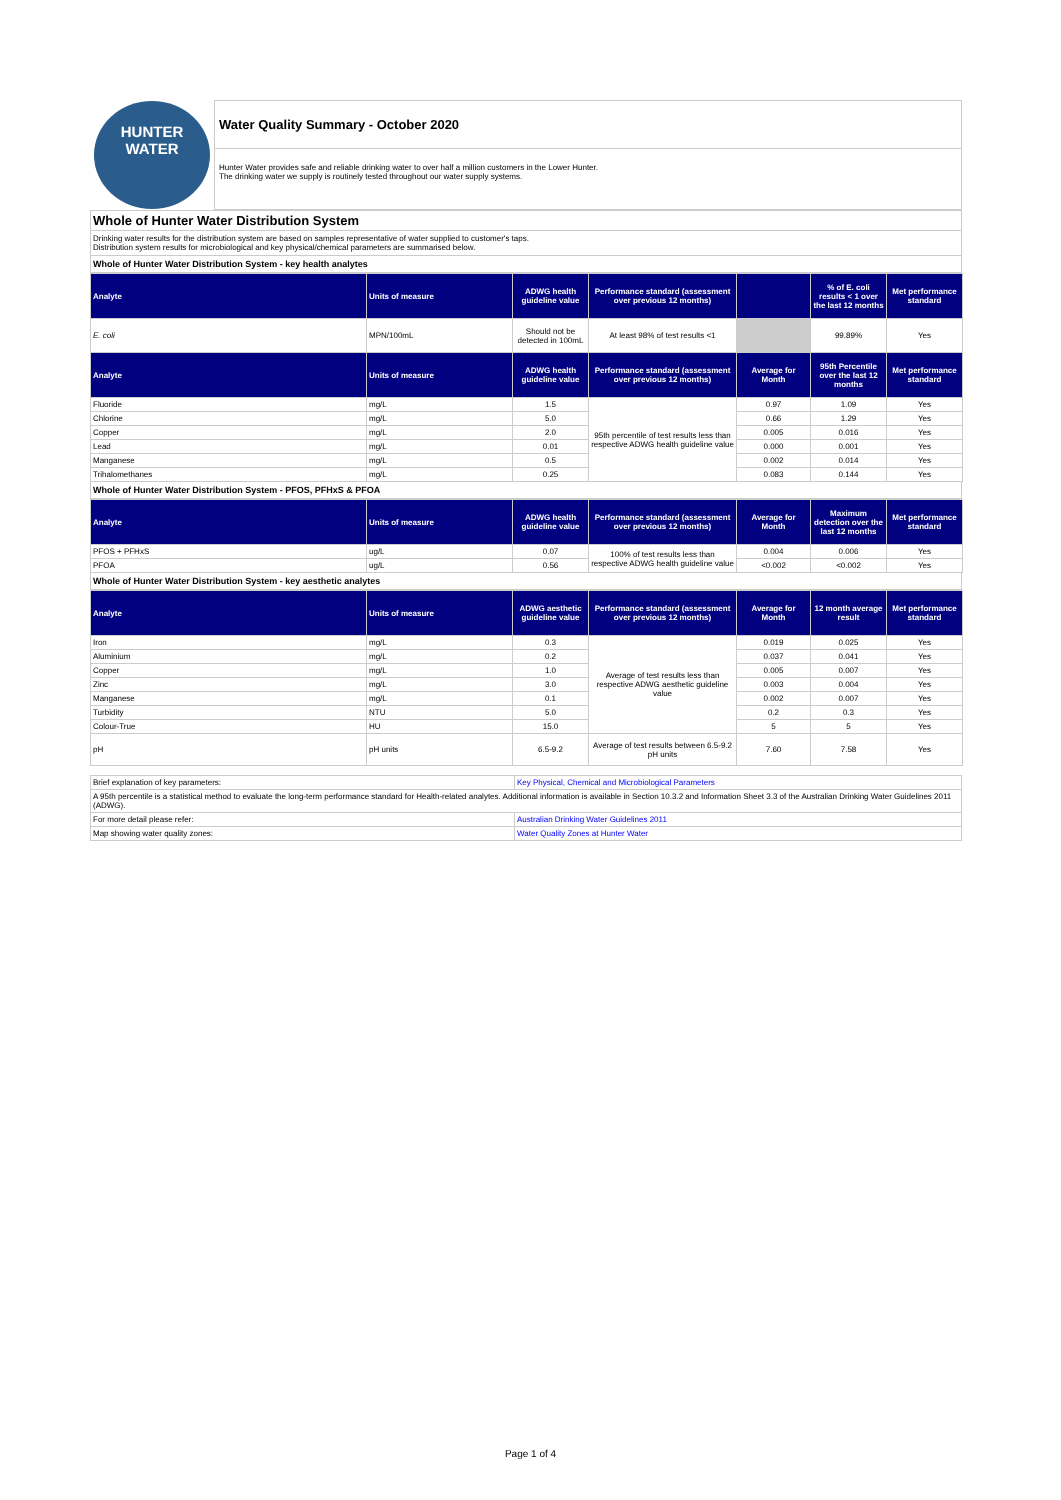HUNTER
WATER
Water Quality Summary - October 2020
Hunter Water provides safe and reliable drinking water to over half a million customers in the Lower Hunter.
The drinking water we supply is routinely tested throughout our water supply systems.
Whole of Hunter Water Distribution System
Drinking water results for the distribution system are based on samples representative of water supplied to customer's taps.
Distribution system results for microbiological and key physical/chemical parameters are summarised below.
Whole of Hunter Water Distribution System - key health analytes
| Analyte | Units of measure | ADWG health guideline value | Performance standard (assessment over previous 12 months) | | % of E. coli results < 1 over the last 12 months | Met performance standard |
| --- | --- | --- | --- | --- | --- | --- |
| E. coli | MPN/100mL | Should not be detected in 100mL | At least 98% of test results <1 | | 99.89% | Yes |
| Analyte | Units of measure | ADWG health guideline value | Performance standard (assessment over previous 12 months) | Average for Month | 95th Percentile over the last 12 months | Met performance standard |
| Fluoride | mg/L | 1.5 | 95th percentile of test results less than respective ADWG health guideline value | 0.97 | 1.09 | Yes |
| Chlorine | mg/L | 5.0 | | 0.66 | 1.29 | Yes |
| Copper | mg/L | 2.0 | | 0.005 | 0.016 | Yes |
| Lead | mg/L | 0.01 | | 0.000 | 0.001 | Yes |
| Manganese | mg/L | 0.5 | | 0.002 | 0.014 | Yes |
| Trihalomethanes | mg/L | 0.25 | | 0.083 | 0.144 | Yes |
Whole of Hunter Water Distribution System - PFOS, PFHxS & PFOA
| Analyte | Units of measure | ADWG health guideline value | Performance standard (assessment over previous 12 months) | Average for Month | Maximum detection over the last 12 months | Met performance standard |
| --- | --- | --- | --- | --- | --- | --- |
| PFOS + PFHxS | ug/L | 0.07 | 100% of test results less than respective ADWG health guideline value | 0.004 | 0.006 | Yes |
| PFOA | ug/L | 0.56 | | <0.002 | <0.002 | Yes |
Whole of Hunter Water Distribution System - key aesthetic analytes
| Analyte | Units of measure | ADWG aesthetic guideline value | Performance standard (assessment over previous 12 months) | Average for Month | 12 month average result | Met performance standard |
| --- | --- | --- | --- | --- | --- | --- |
| Iron | mg/L | 0.3 | Average of test results less than respective ADWG aesthetic guideline value | 0.019 | 0.025 | Yes |
| Aluminium | mg/L | 0.2 | | 0.037 | 0.041 | Yes |
| Copper | mg/L | 1.0 | | 0.005 | 0.007 | Yes |
| Zinc | mg/L | 3.0 | | 0.003 | 0.004 | Yes |
| Manganese | mg/L | 0.1 | | 0.002 | 0.007 | Yes |
| Turbidity | NTU | 5.0 | | 0.2 | 0.3 | Yes |
| Colour-True | HU | 15.0 | | 5 | 5 | Yes |
| pH | pH units | 6.5-9.2 | Average of test results between 6.5-9.2 pH units | 7.60 | 7.58 | Yes |
| Brief explanation of key parameters: | Key Physical, Chemical and Microbiological Parameters |
| A 95th percentile is a statistical method to evaluate the long-term performance standard for Health-related analytes. Additional information is available in Section 10.3.2 and Information Sheet 3.3 of the Australian Drinking Water Guidelines 2011 (ADWG). | |
| For more detail please refer: | Australian Drinking Water Guidelines 2011 |
| Map showing water quality zones: | Water Quality Zones at Hunter Water |
Page 1 of 4